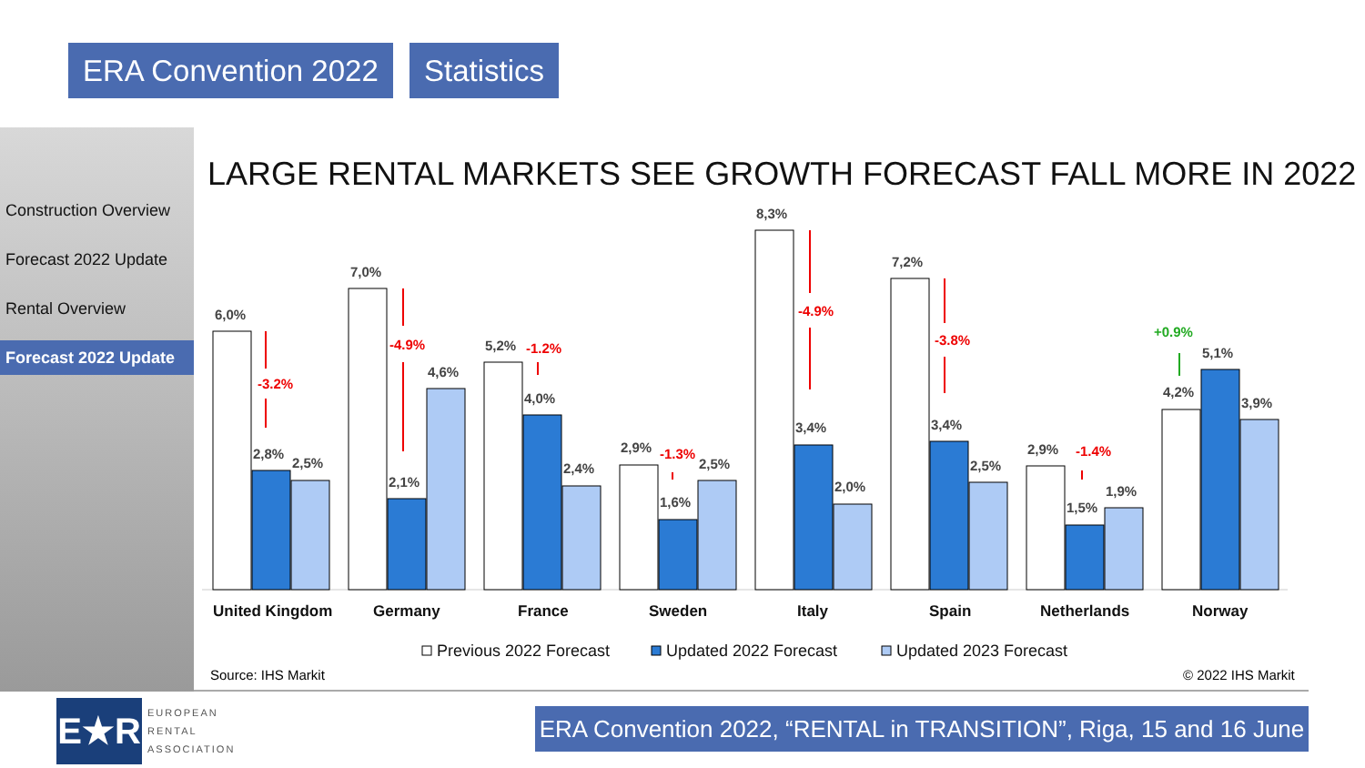ERA Convention 2022 Statistics
Construction Overview
Forecast 2022 Update
Rental Overview
Forecast 2022 Update
LARGE RENTAL MARKETS SEE GROWTH FORECAST FALL MORE IN 2022
6,0%
2,8%
2,5%
7,0%
2,1%
4,6%
5,2%
4,0%
2,4%
2,9%
1,6%
2,5%
8,3%
3,4%
2,0%
7,2%
3,4%
2,5%
2,9%
1,5%
1,9%
4,2%
5,1%
3,9%
-3.2%
-4.9%
-1.2%
-1.3%
-4.9%
-3.8%
-1.4%
+0.9%
United Kingdom
Germany
France
Sweden
Italy
Spain
Netherlands
Norway
Previous 2022 Forecast
Updated 2022 Forecast
Updated 2023 Forecast
Source: IHS Markit © 2022 IHS Markit
E★R
EUROPEAN
RENTAL
ASSOCIATION
ERA Convention 2022, “RENTAL in TRANSITION”, Riga, 15 and 16 June